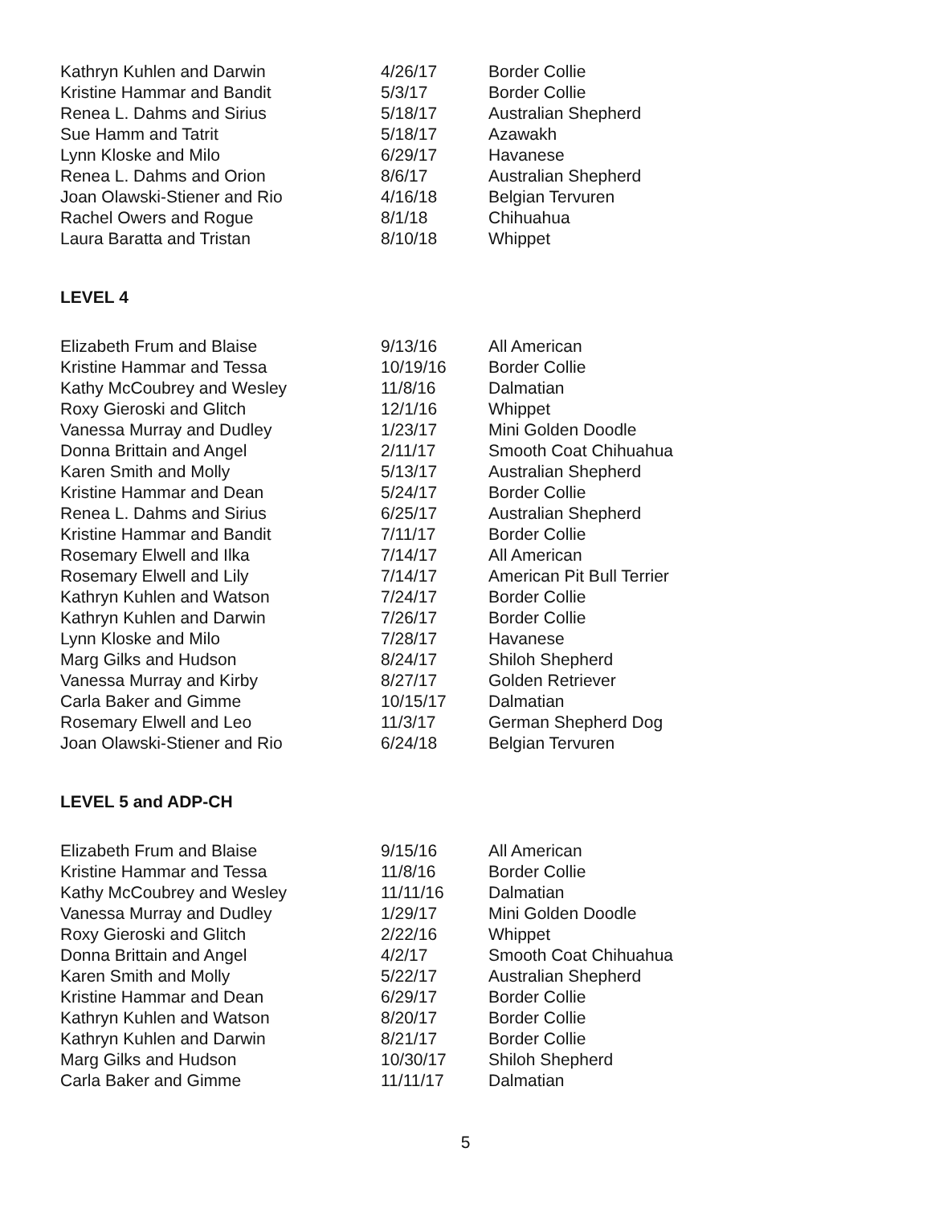| Kathryn Kuhlen and Darwin | 4/26/17 | Border Collie |
| Kristine Hammar and Bandit | 5/3/17 | Border Collie |
| Renea L. Dahms and Sirius | 5/18/17 | Australian Shepherd |
| Sue Hamm and Tatrit | 5/18/17 | Azawakh |
| Lynn Kloske and Milo | 6/29/17 | Havanese |
| Renea L. Dahms and Orion | 8/6/17 | Australian Shepherd |
| Joan Olawski-Stiener and Rio | 4/16/18 | Belgian Tervuren |
| Rachel Owers and Rogue | 8/1/18 | Chihuahua |
| Laura Baratta and Tristan | 8/10/18 | Whippet |
LEVEL 4
| Elizabeth Frum and Blaise | 9/13/16 | All American |
| Kristine Hammar and Tessa | 10/19/16 | Border Collie |
| Kathy McCoubrey and Wesley | 11/8/16 | Dalmatian |
| Roxy Gieroski and Glitch | 12/1/16 | Whippet |
| Vanessa Murray and Dudley | 1/23/17 | Mini Golden Doodle |
| Donna Brittain and Angel | 2/11/17 | Smooth Coat Chihuahua |
| Karen Smith and Molly | 5/13/17 | Australian Shepherd |
| Kristine Hammar and Dean | 5/24/17 | Border Collie |
| Renea L. Dahms and Sirius | 6/25/17 | Australian Shepherd |
| Kristine Hammar and Bandit | 7/11/17 | Border Collie |
| Rosemary Elwell and Ilka | 7/14/17 | All American |
| Rosemary Elwell and Lily | 7/14/17 | American Pit Bull Terrier |
| Kathryn Kuhlen and Watson | 7/24/17 | Border Collie |
| Kathryn Kuhlen and Darwin | 7/26/17 | Border Collie |
| Lynn Kloske and Milo | 7/28/17 | Havanese |
| Marg Gilks and Hudson | 8/24/17 | Shiloh Shepherd |
| Vanessa Murray and Kirby | 8/27/17 | Golden Retriever |
| Carla Baker and Gimme | 10/15/17 | Dalmatian |
| Rosemary Elwell and Leo | 11/3/17 | German Shepherd Dog |
| Joan Olawski-Stiener and Rio | 6/24/18 | Belgian Tervuren |
LEVEL 5 and ADP-CH
| Elizabeth Frum and Blaise | 9/15/16 | All American |
| Kristine Hammar and Tessa | 11/8/16 | Border Collie |
| Kathy McCoubrey and Wesley | 11/11/16 | Dalmatian |
| Vanessa Murray and Dudley | 1/29/17 | Mini Golden Doodle |
| Roxy Gieroski and Glitch | 2/22/16 | Whippet |
| Donna Brittain and Angel | 4/2/17 | Smooth Coat Chihuahua |
| Karen Smith and Molly | 5/22/17 | Australian Shepherd |
| Kristine Hammar and Dean | 6/29/17 | Border Collie |
| Kathryn Kuhlen and Watson | 8/20/17 | Border Collie |
| Kathryn Kuhlen and Darwin | 8/21/17 | Border Collie |
| Marg Gilks and Hudson | 10/30/17 | Shiloh Shepherd |
| Carla Baker and Gimme | 11/11/17 | Dalmatian |
5